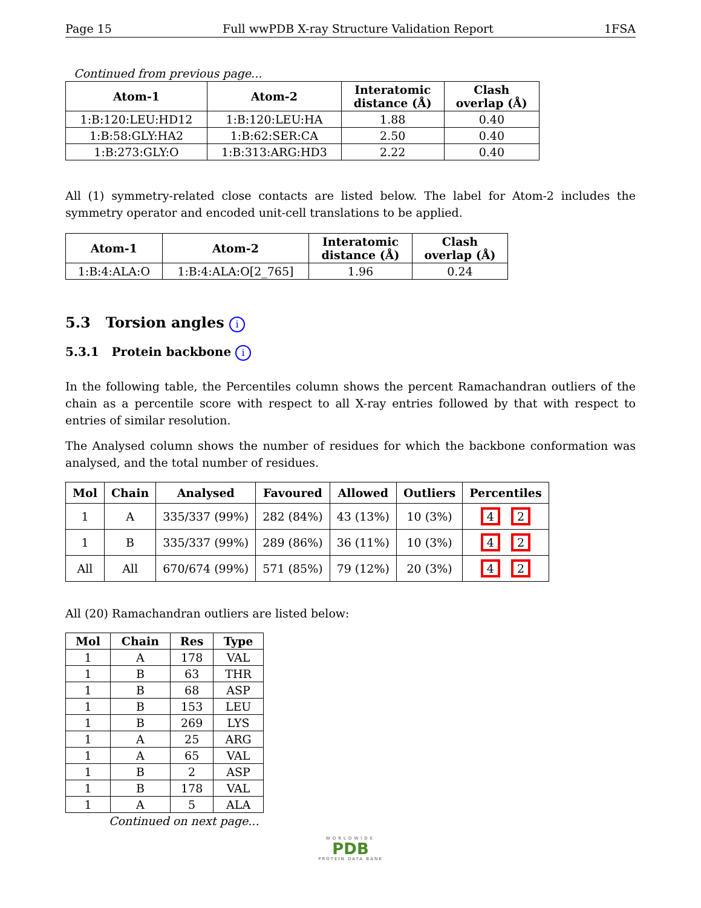Page 15 Full wwPDB X-ray Structure Validation Report 1FSA
Continued from previous page...
| Atom-1 | Atom-2 | Interatomic distance (Å) | Clash overlap (Å) |
| --- | --- | --- | --- |
| 1:B:120:LEU:HD12 | 1:B:120:LEU:HA | 1.88 | 0.40 |
| 1:B:58:GLY:HA2 | 1:B:62:SER:CA | 2.50 | 0.40 |
| 1:B:273:GLY:O | 1:B:313:ARG:HD3 | 2.22 | 0.40 |
All (1) symmetry-related close contacts are listed below. The label for Atom-2 includes the symmetry operator and encoded unit-cell translations to be applied.
| Atom-1 | Atom-2 | Interatomic distance (Å) | Clash overlap (Å) |
| --- | --- | --- | --- |
| 1:B:4:ALA:O | 1:B:4:ALA:O[2_765] | 1.96 | 0.24 |
5.3 Torsion angles i
5.3.1 Protein backbone i
In the following table, the Percentiles column shows the percent Ramachandran outliers of the chain as a percentile score with respect to all X-ray entries followed by that with respect to entries of similar resolution.
The Analysed column shows the number of residues for which the backbone conformation was analysed, and the total number of residues.
| Mol | Chain | Analysed | Favoured | Allowed | Outliers | Percentiles |
| --- | --- | --- | --- | --- | --- | --- |
| 1 | A | 335/337 (99%) | 282 (84%) | 43 (13%) | 10 (3%) | 4 2 |
| 1 | B | 335/337 (99%) | 289 (86%) | 36 (11%) | 10 (3%) | 4 2 |
| All | All | 670/674 (99%) | 571 (85%) | 79 (12%) | 20 (3%) | 4 2 |
All (20) Ramachandran outliers are listed below:
| Mol | Chain | Res | Type |
| --- | --- | --- | --- |
| 1 | A | 178 | VAL |
| 1 | B | 63 | THR |
| 1 | B | 68 | ASP |
| 1 | B | 153 | LEU |
| 1 | B | 269 | LYS |
| 1 | A | 25 | ARG |
| 1 | A | 65 | VAL |
| 1 | B | 2 | ASP |
| 1 | B | 178 | VAL |
| 1 | A | 5 | ALA |
Continued on next page...
WORLDWIDE
PDB
PROTEIN DATA BANK